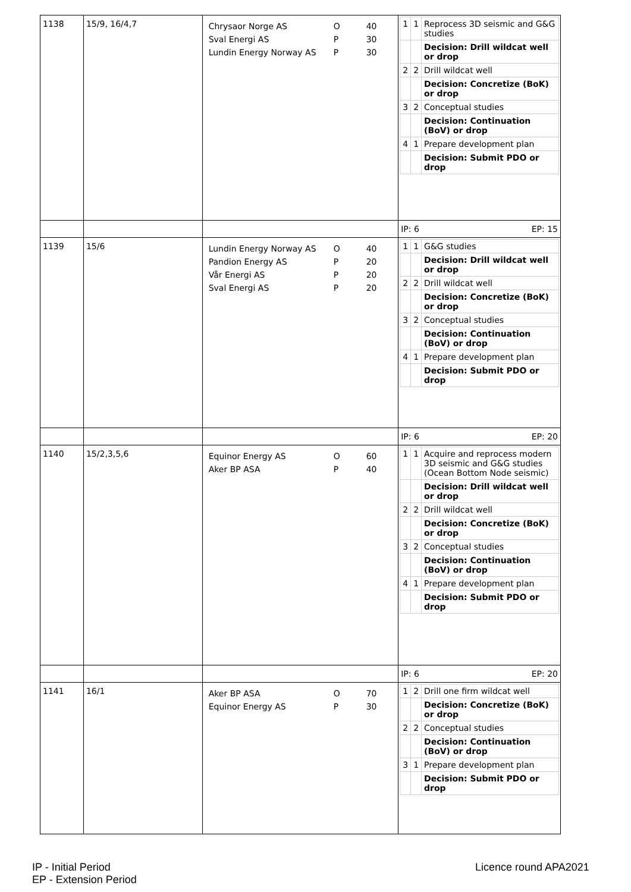| 1138 | 15/9, 16/4,7 | / Chrysaor Norge AS / O / 40 / / Sval Energi AS / P / 30 / / Lundin Energy Norway AS / P / 30 / | / 1 / 1 / Reprocess 3D seismic and G&G studies / / / / Decision: Drill wildcat well or drop / / 2 / 2 / Drill wildcat well / / / / Decision: Concretize (BoK) or drop / / 3 / 2 / Conceptual studies / / / / Decision: Continuation (BoV) or drop / / 4 / 1 / Prepare development plan / / / / Decision: Submit PDO or drop / |
| | | | IP: 6 EP: 15 |
| 1139 | 15/6 | / Lundin Energy Norway AS / O / 40 / / Pandion Energy AS / P / 20 / / Vår Energi AS / P / 20 / / Sval Energi AS / P / 20 / | / 1 / 1 / G&G studies / / / / Decision: Drill wildcat well or drop / / 2 / 2 / Drill wildcat well / / / / Decision: Concretize (BoK) or drop / / 3 / 2 / Conceptual studies / / / / Decision: Continuation (BoV) or drop / / 4 / 1 / Prepare development plan / / / / Decision: Submit PDO or drop / |
| | | | IP: 6 EP: 20 |
| 1140 | 15/2,3,5,6 | / Equinor Energy AS / O / 60 / / Aker BP ASA / P / 40 / | / 1 / 1 / Acquire and reprocess modern 3D seismic and G&G studies (Ocean Bottom Node seismic) / / / / Decision: Drill wildcat well or drop / / 2 / 2 / Drill wildcat well / / / / Decision: Concretize (BoK) or drop / / 3 / 2 / Conceptual studies / / / / Decision: Continuation (BoV) or drop / / 4 / 1 / Prepare development plan / / / / Decision: Submit PDO or drop / |
| | | | IP: 6 EP: 20 |
| 1141 | 16/1 | / Aker BP ASA / O / 70 / / Equinor Energy AS / P / 30 / | / 1 / 2 / Drill one firm wildcat well / / / / Decision: Concretize (BoK) or drop / / 2 / 2 / Conceptual studies / / / / Decision: Continuation (BoV) or drop / / 3 / 1 / Prepare development plan / / / / Decision: Submit PDO or drop / |
IP - Initial Period
EP - Extension Period
Licence round APA2021